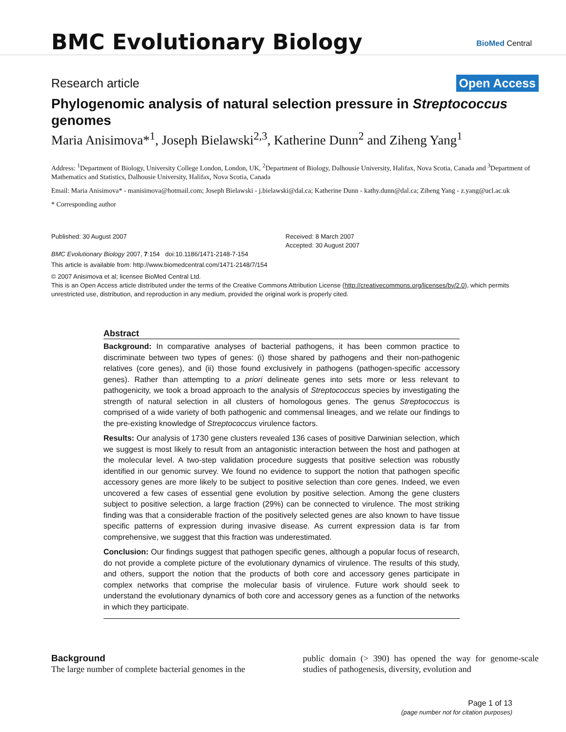BMC Evolutionary Biology
BioMed Central
Research article Open Access
Phylogenomic analysis of natural selection pressure in Streptococcus genomes
Maria Anisimova*<sup>1</sup>, Joseph Bielawski<sup>2,3</sup>, Katherine Dunn<sup>2</sup> and Ziheng Yang<sup>1</sup>
Address: <sup>1</sup>Department of Biology, University College London, London, UK, <sup>2</sup>Department of Biology, Dalhousie University, Halifax, Nova Scotia, Canada and <sup>3</sup>Department of Mathematics and Statistics, Dalhousie University, Halifax, Nova Scotia, Canada
Email: Maria Anisimova* - manisimova@hotmail.com; Joseph Bielawski - j.bielawski@dal.ca; Katherine Dunn - kathy.dunn@dal.ca; Ziheng Yang - z.yang@ucl.ac.uk
* Corresponding author
Published: 30 August 2007
BMC Evolutionary Biology 2007, 7:154 doi:10.1186/1471-2148-7-154
Received: 8 March 2007
Accepted: 30 August 2007
This article is available from: http://www.biomedcentral.com/1471-2148/7/154
© 2007 Anisimova et al; licensee BioMed Central Ltd.
This is an Open Access article distributed under the terms of the Creative Commons Attribution License (http://creativecommons.org/licenses/by/2.0), which permits unrestricted use, distribution, and reproduction in any medium, provided the original work is properly cited.
Abstract
Background: In comparative analyses of bacterial pathogens, it has been common practice to discriminate between two types of genes: (i) those shared by pathogens and their non-pathogenic relatives (core genes), and (ii) those found exclusively in pathogens (pathogen-specific accessory genes). Rather than attempting to a priori delineate genes into sets more or less relevant to pathogenicity, we took a broad approach to the analysis of Streptococcus species by investigating the strength of natural selection in all clusters of homologous genes. The genus Streptococcus is comprised of a wide variety of both pathogenic and commensal lineages, and we relate our findings to the pre-existing knowledge of Streptococcus virulence factors.
Results: Our analysis of 1730 gene clusters revealed 136 cases of positive Darwinian selection, which we suggest is most likely to result from an antagonistic interaction between the host and pathogen at the molecular level. A two-step validation procedure suggests that positive selection was robustly identified in our genomic survey. We found no evidence to support the notion that pathogen specific accessory genes are more likely to be subject to positive selection than core genes. Indeed, we even uncovered a few cases of essential gene evolution by positive selection. Among the gene clusters subject to positive selection, a large fraction (29%) can be connected to virulence. The most striking finding was that a considerable fraction of the positively selected genes are also known to have tissue specific patterns of expression during invasive disease. As current expression data is far from comprehensive, we suggest that this fraction was underestimated.
Conclusion: Our findings suggest that pathogen specific genes, although a popular focus of research, do not provide a complete picture of the evolutionary dynamics of virulence. The results of this study, and others, support the notion that the products of both core and accessory genes participate in complex networks that comprise the molecular basis of virulence. Future work should seek to understand the evolutionary dynamics of both core and accessory genes as a function of the networks in which they participate.
Background
The large number of complete bacterial genomes in the
public domain (> 390) has opened the way for genome-scale studies of pathogenesis, diversity, evolution and
Page 1 of 13
(page number not for citation purposes)